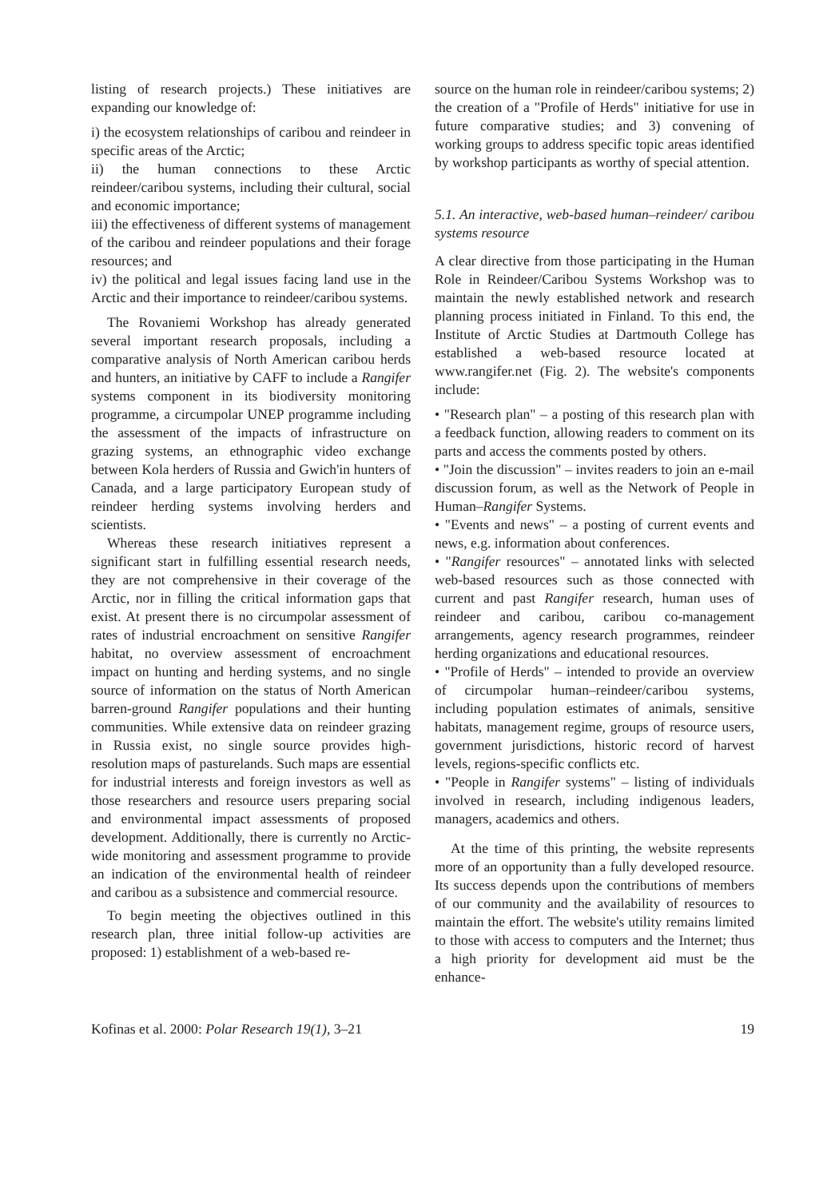listing of research projects.) These initiatives are expanding our knowledge of:
i) the ecosystem relationships of caribou and reindeer in specific areas of the Arctic;
ii) the human connections to these Arctic reindeer/caribou systems, including their cultural, social and economic importance;
iii) the effectiveness of different systems of management of the caribou and reindeer populations and their forage resources; and
iv) the political and legal issues facing land use in the Arctic and their importance to reindeer/caribou systems.
The Rovaniemi Workshop has already generated several important research proposals, including a comparative analysis of North American caribou herds and hunters, an initiative by CAFF to include a Rangifer systems component in its biodiversity monitoring programme, a circumpolar UNEP programme including the assessment of the impacts of infrastructure on grazing systems, an ethnographic video exchange between Kola herders of Russia and Gwich'in hunters of Canada, and a large participatory European study of reindeer herding systems involving herders and scientists.
Whereas these research initiatives represent a significant start in fulfilling essential research needs, they are not comprehensive in their coverage of the Arctic, nor in filling the critical information gaps that exist. At present there is no circumpolar assessment of rates of industrial encroachment on sensitive Rangifer habitat, no overview assessment of encroachment impact on hunting and herding systems, and no single source of information on the status of North American barren-ground Rangifer populations and their hunting communities. While extensive data on reindeer grazing in Russia exist, no single source provides high-resolution maps of pasturelands. Such maps are essential for industrial interests and foreign investors as well as those researchers and resource users preparing social and environmental impact assessments of proposed development. Additionally, there is currently no Arctic-wide monitoring and assessment programme to provide an indication of the environmental health of reindeer and caribou as a subsistence and commercial resource.
To begin meeting the objectives outlined in this research plan, three initial follow-up activities are proposed: 1) establishment of a web-based re-
source on the human role in reindeer/caribou systems; 2) the creation of a "Profile of Herds" initiative for use in future comparative studies; and 3) convening of working groups to address specific topic areas identified by workshop participants as worthy of special attention.
5.1. An interactive, web-based human–reindeer/ caribou systems resource
A clear directive from those participating in the Human Role in Reindeer/Caribou Systems Workshop was to maintain the newly established network and research planning process initiated in Finland. To this end, the Institute of Arctic Studies at Dartmouth College has established a web-based resource located at www.rangifer.net (Fig. 2). The website's components include:
• "Research plan" – a posting of this research plan with a feedback function, allowing readers to comment on its parts and access the comments posted by others.
• "Join the discussion" – invites readers to join an e-mail discussion forum, as well as the Network of People in Human–Rangifer Systems.
• "Events and news" – a posting of current events and news, e.g. information about conferences.
• "Rangifer resources" – annotated links with selected web-based resources such as those connected with current and past Rangifer research, human uses of reindeer and caribou, caribou co-management arrangements, agency research programmes, reindeer herding organizations and educational resources.
• "Profile of Herds" – intended to provide an overview of circumpolar human–reindeer/caribou systems, including population estimates of animals, sensitive habitats, management regime, groups of resource users, government jurisdictions, historic record of harvest levels, regions-specific conflicts etc.
• "People in Rangifer systems" – listing of individuals involved in research, including indigenous leaders, managers, academics and others.
At the time of this printing, the website represents more of an opportunity than a fully developed resource. Its success depends upon the contributions of members of our community and the availability of resources to maintain the effort. The website's utility remains limited to those with access to computers and the Internet; thus a high priority for development aid must be the enhance-
Kofinas et al. 2000: Polar Research 19(1), 3–21 19